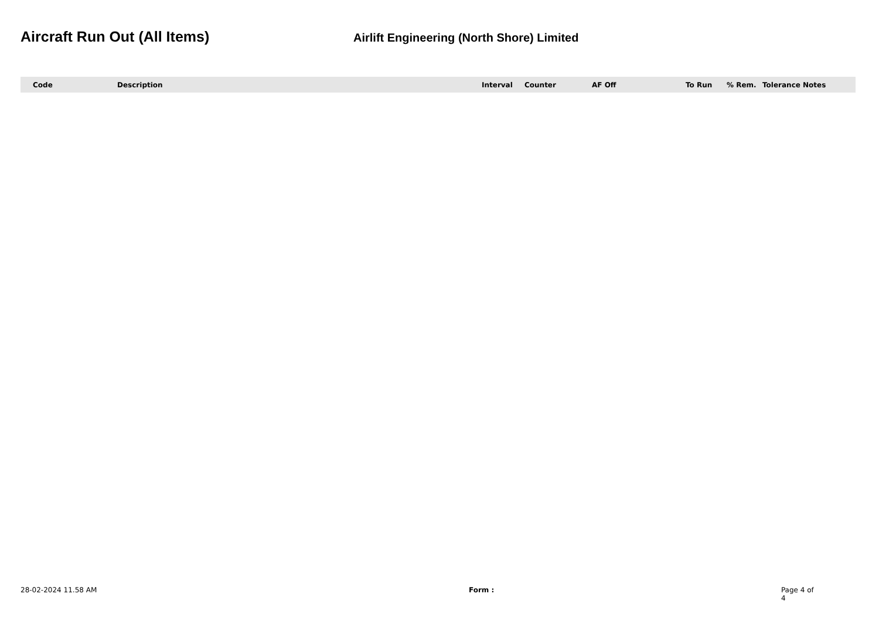Aircraft Run Out (All Items)
Airlift Engineering (North Shore) Limited
| Code | Description | Interval | Counter | AF Off | To Run | % Rem. | Tolerance Notes |
| --- | --- | --- | --- | --- | --- | --- | --- |
28-02-2024 11.58 AM Form : Page 4 of 4